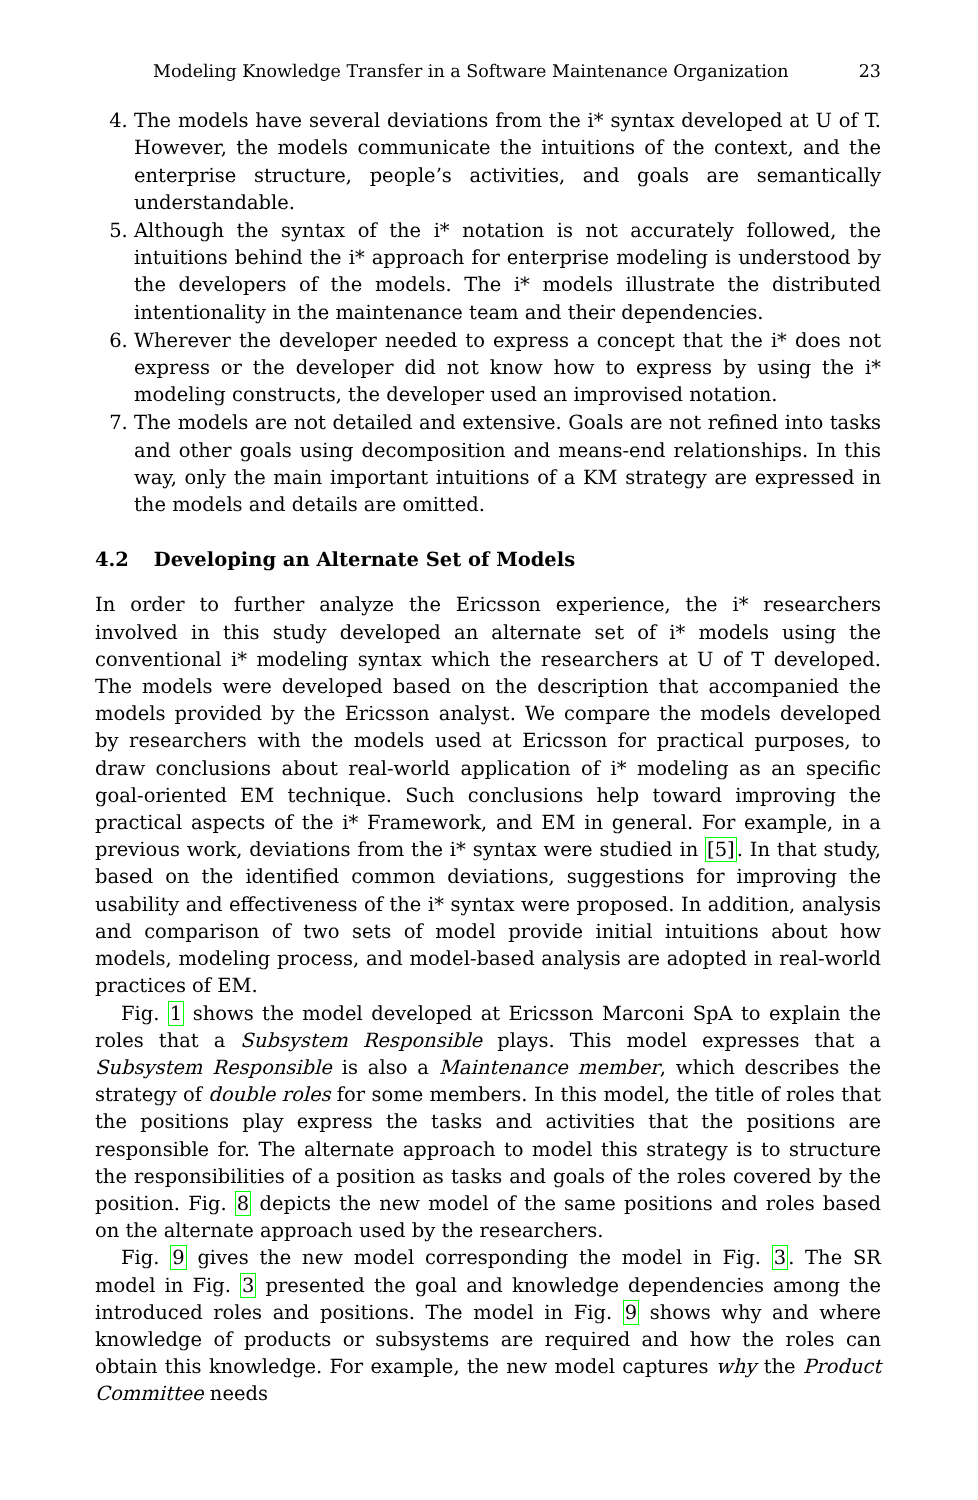Modeling Knowledge Transfer in a Software Maintenance Organization 23
4. The models have several deviations from the i* syntax developed at U of T. However, the models communicate the intuitions of the context, and the enterprise structure, people’s activities, and goals are semantically understandable.
5. Although the syntax of the i* notation is not accurately followed, the intuitions behind the i* approach for enterprise modeling is understood by the developers of the models. The i* models illustrate the distributed intentionality in the maintenance team and their dependencies.
6. Wherever the developer needed to express a concept that the i* does not express or the developer did not know how to express by using the i* modeling constructs, the developer used an improvised notation.
7. The models are not detailed and extensive. Goals are not refined into tasks and other goals using decomposition and means-end relationships. In this way, only the main important intuitions of a KM strategy are expressed in the models and details are omitted.
4.2 Developing an Alternate Set of Models
In order to further analyze the Ericsson experience, the i* researchers involved in this study developed an alternate set of i* models using the conventional i* modeling syntax which the researchers at U of T developed. The models were developed based on the description that accompanied the models provided by the Ericsson analyst. We compare the models developed by researchers with the models used at Ericsson for practical purposes, to draw conclusions about real-world application of i* modeling as an specific goal-oriented EM technique. Such conclusions help toward improving the practical aspects of the i* Framework, and EM in general. For example, in a previous work, deviations from the i* syntax were studied in [5]. In that study, based on the identified common deviations, suggestions for improving the usability and effectiveness of the i* syntax were proposed. In addition, analysis and comparison of two sets of model provide initial intuitions about how models, modeling process, and model-based analysis are adopted in real-world practices of EM.
Fig. 1 shows the model developed at Ericsson Marconi SpA to explain the roles that a Subsystem Responsible plays. This model expresses that a Subsystem Responsible is also a Maintenance member, which describes the strategy of double roles for some members. In this model, the title of roles that the positions play express the tasks and activities that the positions are responsible for. The alternate approach to model this strategy is to structure the responsibilities of a position as tasks and goals of the roles covered by the position. Fig. 8 depicts the new model of the same positions and roles based on the alternate approach used by the researchers.
Fig. 9 gives the new model corresponding the model in Fig. 3. The SR model in Fig. 3 presented the goal and knowledge dependencies among the introduced roles and positions. The model in Fig. 9 shows why and where knowledge of products or subsystems are required and how the roles can obtain this knowledge. For example, the new model captures why the Product Committee needs